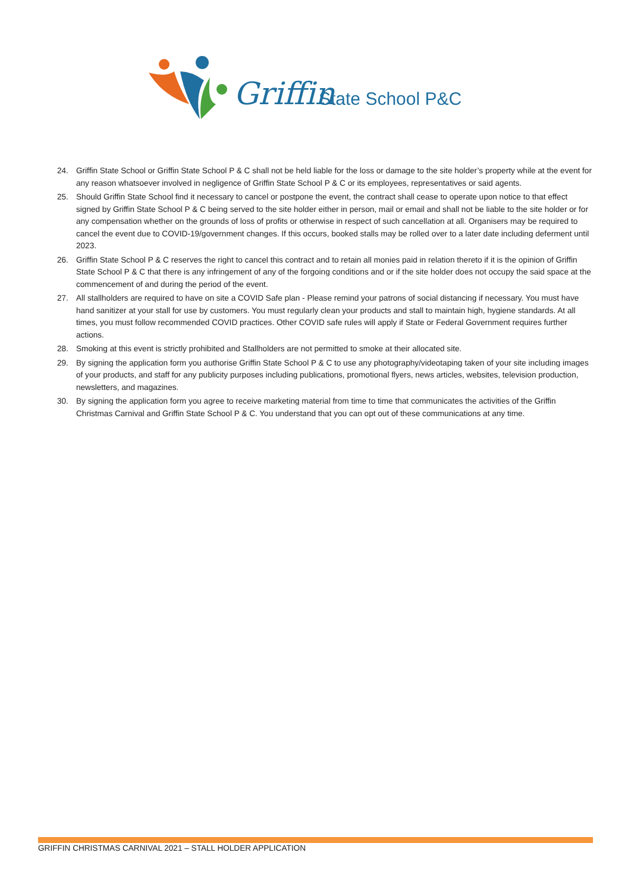Griffin
State School P&C
24. Griffin State School or Griffin State School P & C shall not be held liable for the loss or damage to the site holder’s property while at the event for any reason whatsoever involved in negligence of Griffin State School P & C or its employees, representatives or said agents.
25. Should Griffin State School find it necessary to cancel or postpone the event, the contract shall cease to operate upon notice to that effect signed by Griffin State School P & C being served to the site holder either in person, mail or email and shall not be liable to the site holder or for any compensation whether on the grounds of loss of profits or otherwise in respect of such cancellation at all. Organisers may be required to cancel the event due to COVID-19/government changes. If this occurs, booked stalls may be rolled over to a later date including deferment until 2023.
26. Griffin State School P & C reserves the right to cancel this contract and to retain all monies paid in relation thereto if it is the opinion of Griffin State School P & C that there is any infringement of any of the forgoing conditions and or if the site holder does not occupy the said space at the commencement of and during the period of the event.
27. All stallholders are required to have on site a COVID Safe plan - Please remind your patrons of social distancing if necessary. You must have hand sanitizer at your stall for use by customers. You must regularly clean your products and stall to maintain high, hygiene standards. At all times, you must follow recommended COVID practices. Other COVID safe rules will apply if State or Federal Government requires further actions.
28. Smoking at this event is strictly prohibited and Stallholders are not permitted to smoke at their allocated site.
29. By signing the application form you authorise Griffin State School P & C to use any photography/videotaping taken of your site including images of your products, and staff for any publicity purposes including publications, promotional flyers, news articles, websites, television production, newsletters, and magazines.
30. By signing the application form you agree to receive marketing material from time to time that communicates the activities of the Griffin Christmas Carnival and Griffin State School P & C. You understand that you can opt out of these communications at any time.
GRIFFIN CHRISTMAS CARNIVAL 2021 – STALL HOLDER APPLICATION